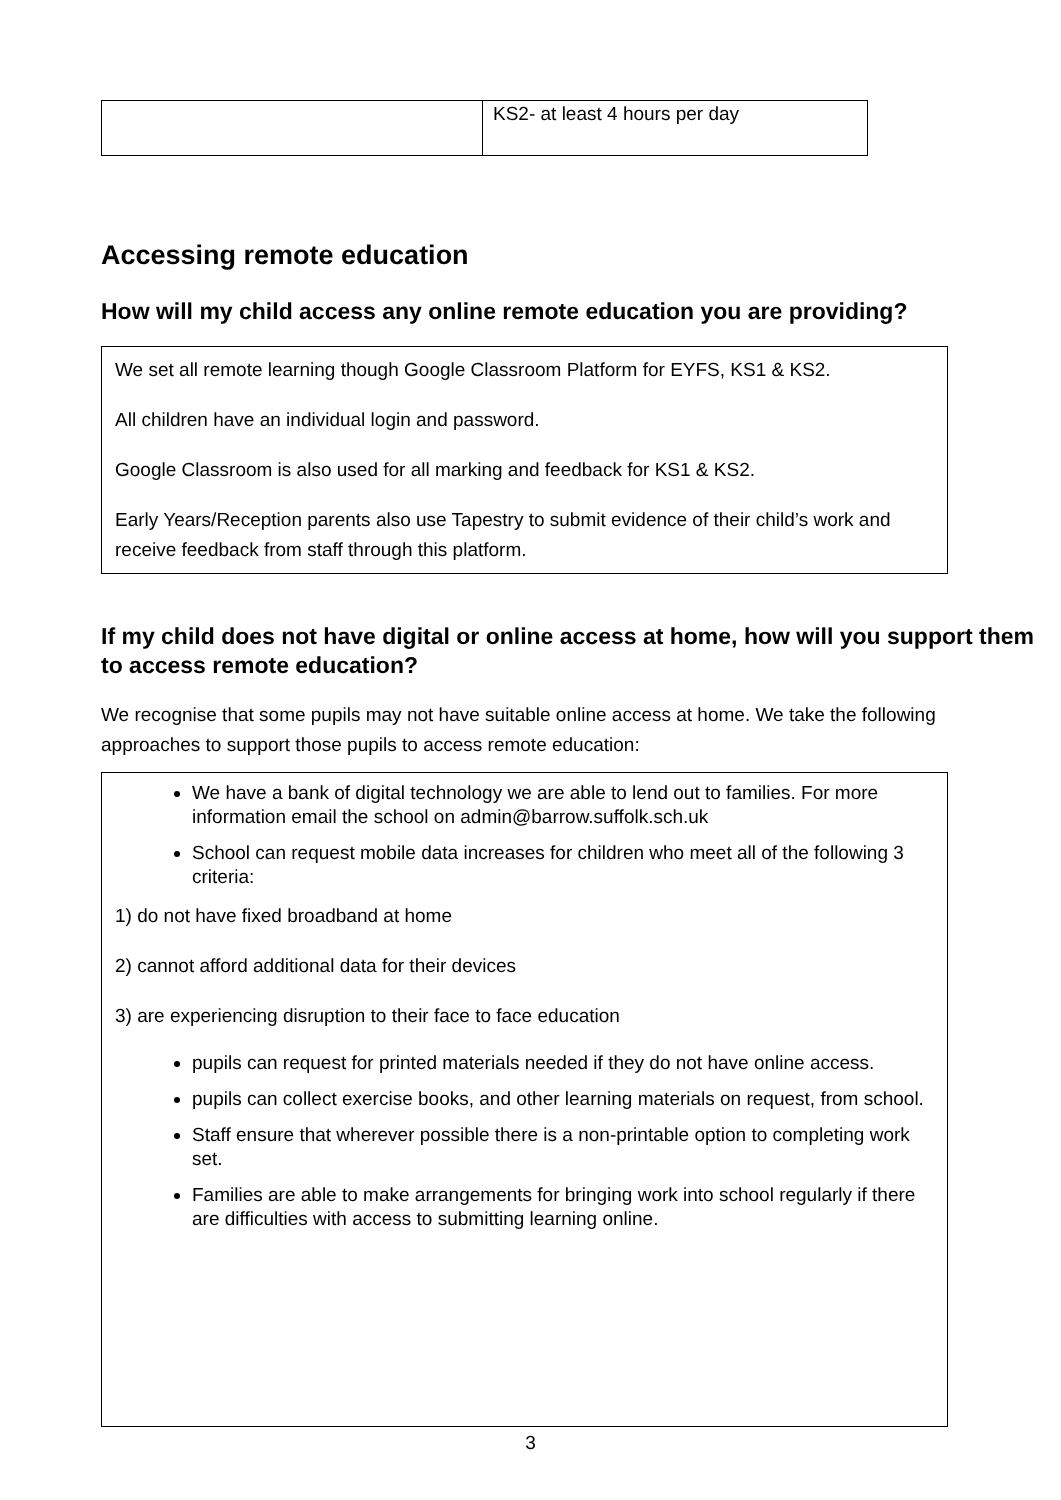| | KS2- at least 4 hours per day |
Accessing remote education
How will my child access any online remote education you are providing?
We set all remote learning though Google Classroom Platform for EYFS, KS1 & KS2.
All children have an individual login and password.
Google Classroom is also used for all marking and feedback for KS1 & KS2.
Early Years/Reception parents also use Tapestry to submit evidence of their child’s work and receive feedback from staff through this platform.
If my child does not have digital or online access at home, how will you support them to access remote education?
We recognise that some pupils may not have suitable online access at home. We take the following approaches to support those pupils to access remote education:
We have a bank of digital technology we are able to lend out to families. For more information email the school on admin@barrow.suffolk.sch.uk
School can request mobile data increases for children who meet all of the following 3 criteria:
1) do not have fixed broadband at home
2) cannot afford additional data for their devices
3) are experiencing disruption to their face to face education
pupils can request for printed materials needed if they do not have online access.
pupils can collect exercise books, and other learning materials on request, from school.
Staff ensure that wherever possible there is a non-printable option to completing work set.
Families are able to make arrangements for bringing work into school regularly if there are difficulties with access to submitting learning online.
3